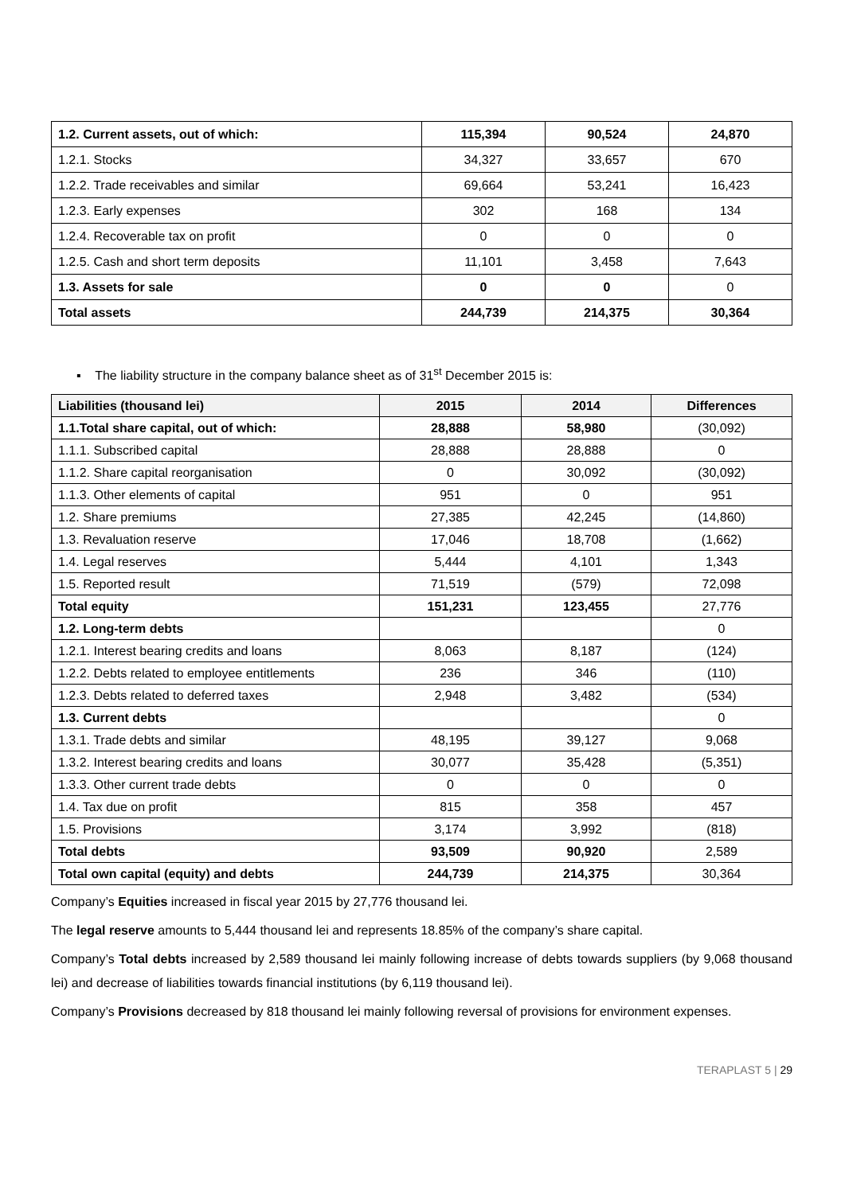| 1.2. Current assets, out of which: | 115,394 | 90,524 | 24,870 |
| 1.2.1. Stocks | 34,327 | 33,657 | 670 |
| 1.2.2. Trade receivables and similar | 69,664 | 53,241 | 16,423 |
| 1.2.3. Early expenses | 302 | 168 | 134 |
| 1.2.4. Recoverable tax on profit | 0 | 0 | 0 |
| 1.2.5. Cash and short term deposits | 11,101 | 3,458 | 7,643 |
| 1.3. Assets for sale | 0 | 0 | 0 |
| Total assets | 244,739 | 214,375 | 30,364 |
▪ The liability structure in the company balance sheet as of 31<sup>st</sup> December 2015 is:
| Liabilities (thousand lei) | 2015 | 2014 | Differences |
| --- | --- | --- | --- |
| 1.1.Total share capital, out of which: | 28,888 | 58,980 | (30,092) |
| 1.1.1. Subscribed capital | 28,888 | 28,888 | 0 |
| 1.1.2. Share capital reorganisation | 0 | 30,092 | (30,092) |
| 1.1.3. Other elements of capital | 951 | 0 | 951 |
| 1.2. Share premiums | 27,385 | 42,245 | (14,860) |
| 1.3. Revaluation reserve | 17,046 | 18,708 | (1,662) |
| 1.4. Legal reserves | 5,444 | 4,101 | 1,343 |
| 1.5. Reported result | 71,519 | (579) | 72,098 |
| Total equity | 151,231 | 123,455 | 27,776 |
| 1.2. Long-term debts | | | 0 |
| 1.2.1. Interest bearing credits and loans | 8,063 | 8,187 | (124) |
| 1.2.2. Debts related to employee entitlements | 236 | 346 | (110) |
| 1.2.3. Debts related to deferred taxes | 2,948 | 3,482 | (534) |
| 1.3. Current debts | | | 0 |
| 1.3.1. Trade debts and similar | 48,195 | 39,127 | 9,068 |
| 1.3.2. Interest bearing credits and loans | 30,077 | 35,428 | (5,351) |
| 1.3.3. Other current trade debts | 0 | 0 | 0 |
| 1.4. Tax due on profit | 815 | 358 | 457 |
| 1.5. Provisions | 3,174 | 3,992 | (818) |
| Total debts | 93,509 | 90,920 | 2,589 |
| Total own capital (equity) and debts | 244,739 | 214,375 | 30,364 |
Company’s Equities increased in fiscal year 2015 by 27,776 thousand lei.
The legal reserve amounts to 5,444 thousand lei and represents 18.85% of the company’s share capital.
Company’s Total debts increased by 2,589 thousand lei mainly following increase of debts towards suppliers (by 9,068 thousand lei) and decrease of liabilities towards financial institutions (by 6,119 thousand lei).
Company’s Provisions decreased by 818 thousand lei mainly following reversal of provisions for environment expenses.
TERAPLAST 5 | 29